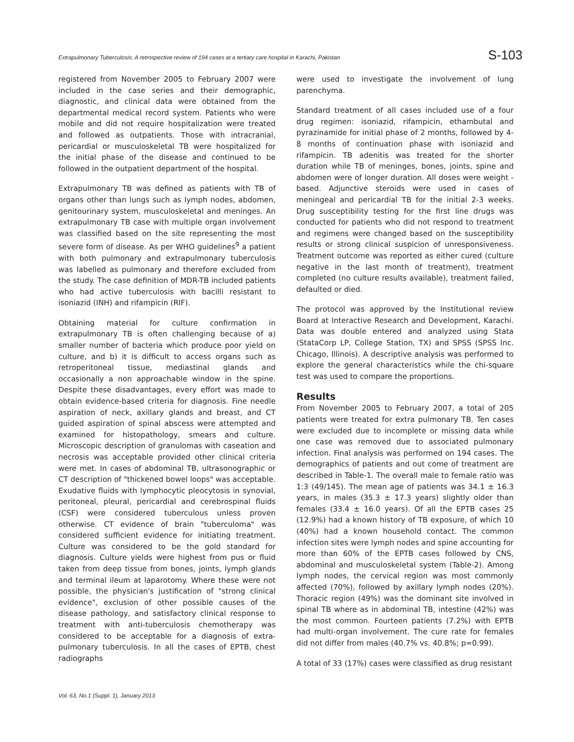Extrapulmonary Tuberculosis: A retrospective review of 194 cases at a tertiary care hospital in Karachi, Pakistan S-103
registered from November 2005 to February 2007 were included in the case series and their demographic, diagnostic, and clinical data were obtained from the departmental medical record system. Patients who were mobile and did not require hospitalization were treated and followed as outpatients. Those with intracranial, pericardial or musculoskeletal TB were hospitalized for the initial phase of the disease and continued to be followed in the outpatient department of the hospital.
Extrapulmonary TB was defined as patients with TB of organs other than lungs such as lymph nodes, abdomen, genitourinary system, musculoskeletal and meninges. An extrapulmonary TB case with multiple organ involvement was classified based on the site representing the most severe form of disease. As per WHO guidelines<sup>9</sup> a patient with both pulmonary and extrapulmonary tuberculosis was labelled as pulmonary and therefore excluded from the study. The case definition of MDR-TB included patients who had active tuberculosis with bacilli resistant to isoniazid (INH) and rifampicin (RIF).
Obtaining material for culture confirmation in extrapulmonary TB is often challenging because of a) smaller number of bacteria which produce poor yield on culture, and b) it is difficult to access organs such as retroperitoneal tissue, mediastinal glands and occasionally a non approachable window in the spine. Despite these disadvantages, every effort was made to obtain evidence-based criteria for diagnosis. Fine needle aspiration of neck, axillary glands and breast, and CT guided aspiration of spinal abscess were attempted and examined for histopathology, smears and culture. Microscopic description of granulomas with caseation and necrosis was acceptable provided other clinical criteria were met. In cases of abdominal TB, ultrasonographic or CT description of "thickened bowel loops" was acceptable. Exudative fluids with lymphocytic pleocytosis in synovial, peritoneal, pleural, pericardial and cerebrospinal fluids (CSF) were considered tuberculous unless proven otherwise. CT evidence of brain "tuberculoma" was considered sufficient evidence for initiating treatment. Culture was considered to be the gold standard for diagnosis. Culture yields were highest from pus or fluid taken from deep tissue from bones, joints, lymph glands and terminal ileum at laparotomy. Where these were not possible, the physician's justification of "strong clinical evidence", exclusion of other possible causes of the disease pathology, and satisfactory clinical response to treatment with anti-tuberculosis chemotherapy was considered to be acceptable for a diagnosis of extra-pulmonary tuberculosis. In all the cases of EPTB, chest radiographs
were used to investigate the involvement of lung parenchyma.
Standard treatment of all cases included use of a four drug regimen: isoniazid, rifampicin, ethambutal and pyrazinamide for initial phase of 2 months, followed by 4-8 months of continuation phase with isoniazid and rifampicin. TB adenitis was treated for the shorter duration while TB of meninges, bones, joints, spine and abdomen were of longer duration. All doses were weight -based. Adjunctive steroids were used in cases of meningeal and pericardial TB for the initial 2-3 weeks. Drug susceptibility testing for the first line drugs was conducted for patients who did not respond to treatment and regimens were changed based on the susceptibility results or strong clinical suspicion of unresponsiveness. Treatment outcome was reported as either cured (culture negative in the last month of treatment), treatment completed (no culture results available), treatment failed, defaulted or died.
The protocol was approved by the Institutional review Board at Interactive Research and Development, Karachi. Data was double entered and analyzed using Stata (StataCorp LP, College Station, TX) and SPSS (SPSS Inc. Chicago, Illinois). A descriptive analysis was performed to explore the general characteristics while the chi-square test was used to compare the proportions.
Results
From November 2005 to February 2007, a total of 205 patients were treated for extra pulmonary TB. Ten cases were excluded due to incomplete or missing data while one case was removed due to associated pulmonary infection. Final analysis was performed on 194 cases. The demographics of patients and out come of treatment are described in Table-1. The overall male to female ratio was 1:3 (49/145). The mean age of patients was 34.1 ± 16.3 years, in males (35.3 ± 17.3 years) slightly older than females (33.4 ± 16.0 years). Of all the EPTB cases 25 (12.9%) had a known history of TB exposure, of which 10 (40%) had a known household contact. The common infection sites were lymph nodes and spine accounting for more than 60% of the EPTB cases followed by CNS, abdominal and musculoskeletal system (Table-2). Among lymph nodes, the cervical region was most commonly affected (70%), followed by axillary lymph nodes (20%). Thoracic region (49%) was the dominant site involved in spinal TB where as in abdominal TB, intestine (42%) was the most common. Fourteen patients (7.2%) with EPTB had multi-organ involvement. The cure rate for females did not differ from males (40.7% vs. 40.8%; p=0.99).
A total of 33 (17%) cases were classified as drug resistant
Vol. 63, No.1 (Suppl. 1), January 2013